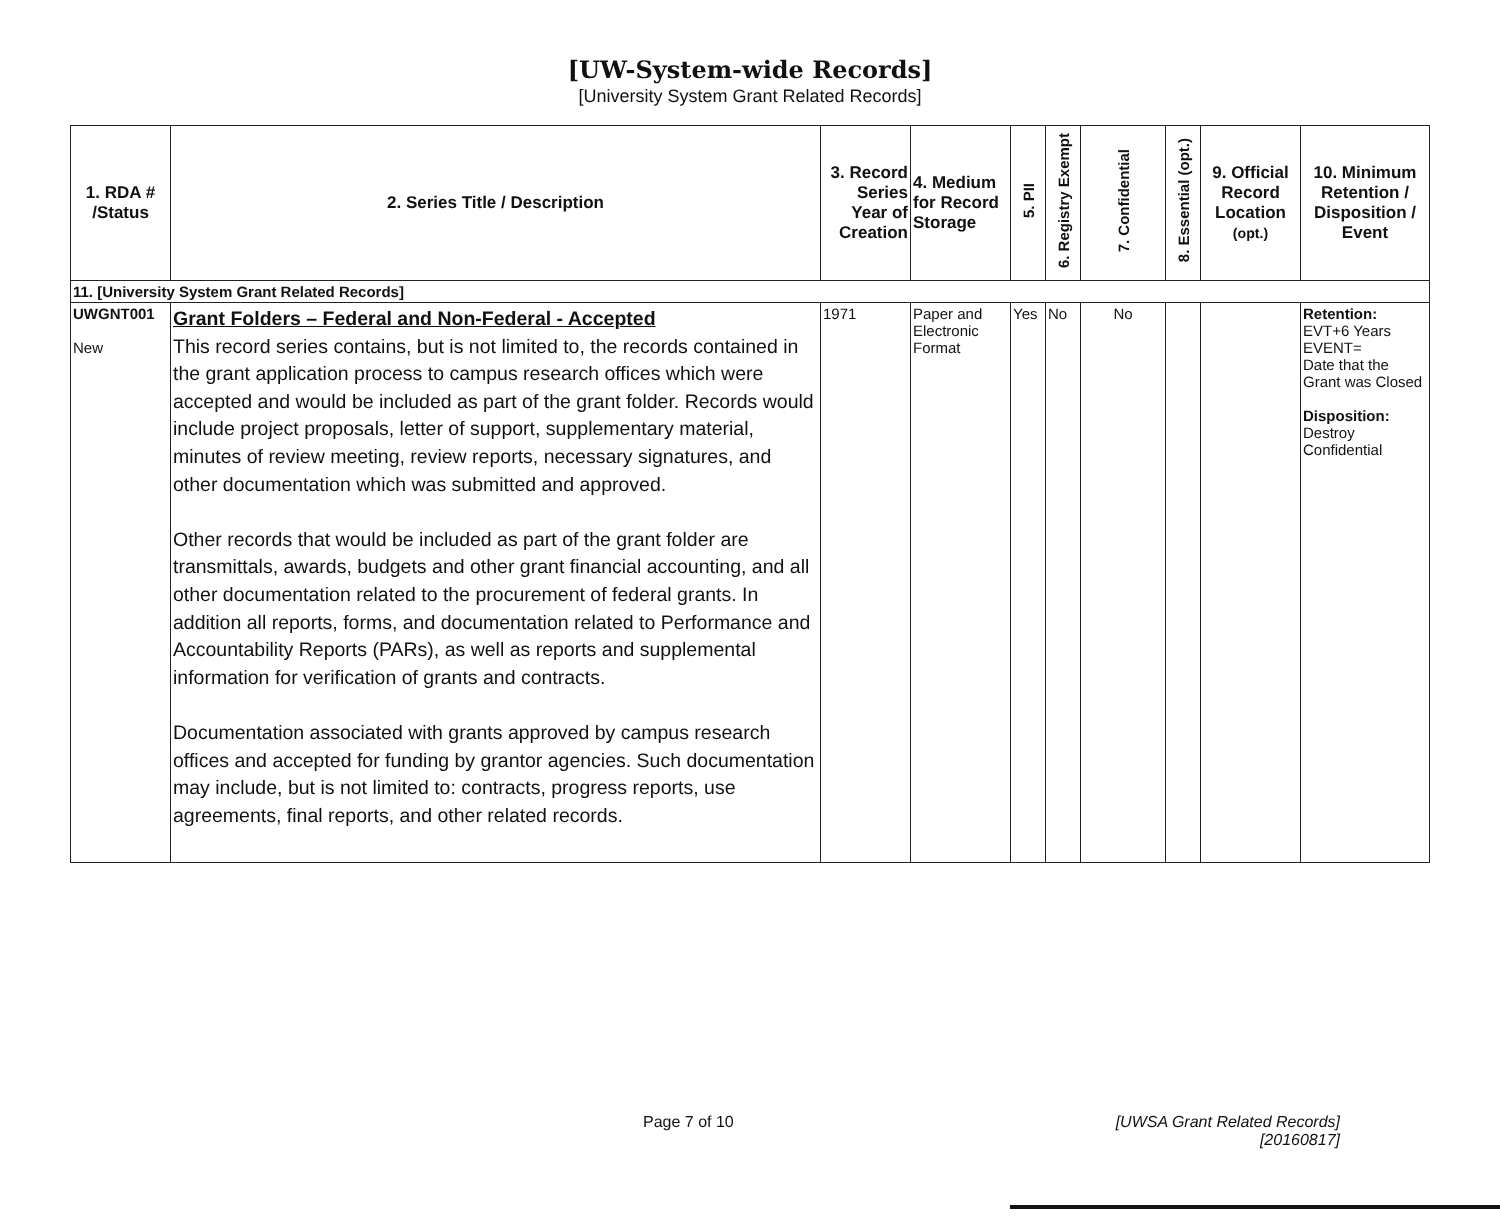[UW-System-wide Records]
[University System Grant Related Records]
| 1. RDA # /Status | 2. Series Title / Description | 3. Record Series Year of Creation | 4. Medium for Record Storage | 5. PII | 6. Registry Exempt | 7. Confidential | 8. Essential (opt.) | 9. Official Record Location (opt.) | 10. Minimum Retention / Disposition / Event |
| --- | --- | --- | --- | --- | --- | --- | --- | --- | --- |
| 11. [University System Grant Related Records] | | | | | | | | | |
| UWGNT001 New | Grant Folders – Federal and Non-Federal - Accepted This record series contains, but is not limited to, the records contained in the grant application process to campus research offices which were accepted and would be included as part of the grant folder. Records would include project proposals, letter of support, supplementary material, minutes of review meeting, review reports, necessary signatures, and other documentation which was submitted and approved. Other records that would be included as part of the grant folder are transmittals, awards, budgets and other grant financial accounting, and all other documentation related to the procurement of federal grants. In addition all reports, forms, and documentation related to Performance and Accountability Reports (PARs), as well as reports and supplemental information for verification of grants and contracts. Documentation associated with grants approved by campus research offices and accepted for funding by grantor agencies. Such documentation may include, but is not limited to: contracts, progress reports, use agreements, final reports, and other related records. | 1971 | Paper and Electronic Format | Yes | No | No | | | Retention: EVT+6 Years EVENT= Date that the Grant was Closed Disposition: Destroy Confidential |
Page 7 of 10
[UWSA Grant Related Records]
[20160817]